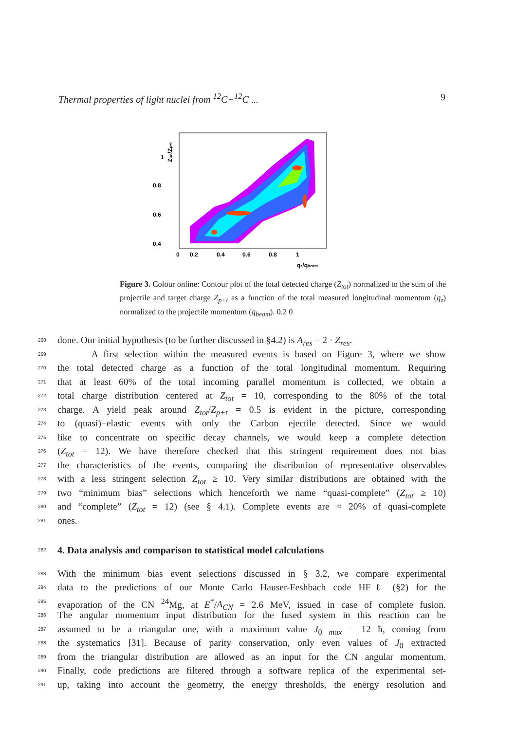Thermal properties of light nuclei from <sup>12</sup>C+<sup>12</sup>C ... 9
1
0.8
0.6
0.4
0
0.2
0.4
0.6
0.8
1
qz/qbeam
Ztot/Zp+t
Figure 3. Colour online: Contour plot of the total detected charge (Z<sub>tot</sub>) normalized to the sum of the projectile and target charge Z<sub>p+t</sub> as a function of the total measured longitudinal momentum (q<sub>z</sub>) normalized to the projectile momentum (q<sub>beam</sub>). 0.2 0
268 done. Our initial hypothesis (to be further discussed in §4.2) is A<sub>res</sub> = 2 · Z<sub>res</sub>.
269 A first selection within the measured events is based on Figure 3, where we show
270 the total detected charge as a function of the total longitudinal momentum. Requiring
271 that at least 60% of the total incoming parallel momentum is collected, we obtain a
272 total charge distribution centered at Z<sub>tot</sub> = 10, corresponding to the 80% of the total
273 charge. A yield peak around Z<sub>tot</sub>/Z<sub>p+t</sub> = 0.5 is evident in the picture, corresponding
274 to (quasi)−elastic events with only the Carbon ejectile detected. Since we would
275 like to concentrate on specific decay channels, we would keep a complete detection
276 (Z<sub>tot</sub> = 12). We have therefore checked that this stringent requirement does not bias
277 the characteristics of the events, comparing the distribution of representative observables
278 with a less stringent selection Z<sub>tot</sub> ≥ 10. Very similar distributions are obtained with the
279 two “minimum bias” selections which henceforth we name “quasi-complete” (Z<sub>tot</sub> ≥ 10)
280 and “complete” (Z<sub>tot</sub> = 12) (see § 4.1). Complete events are ≈ 20% of quasi-complete
281 ones.
282
4. Data analysis and comparison to statistical model calculations
283 With the minimum bias event selections discussed in § 3.2, we compare experimental
284 data to the predictions of our Monte Carlo Hauser-Feshbach code HFℓ (§2) for the
285 evaporation of the CN <sup>24</sup>Mg, at E<sup>*</sup>/A<sub>CN</sub> = 2.6 MeV, issued in case of complete fusion.
286 The angular momentum input distribution for the fused system in this reaction can be
287 assumed to be a triangular one, with a maximum value J<sub>0 max</sub> = 12 ħ, coming from
288 the systematics [31]. Because of parity conservation, only even values of J<sub>0</sub> extracted
289 from the triangular distribution are allowed as an input for the CN angular momentum.
290 Finally, code predictions are filtered through a software replica of the experimental set-
291 up, taking into account the geometry, the energy thresholds, the energy resolution and